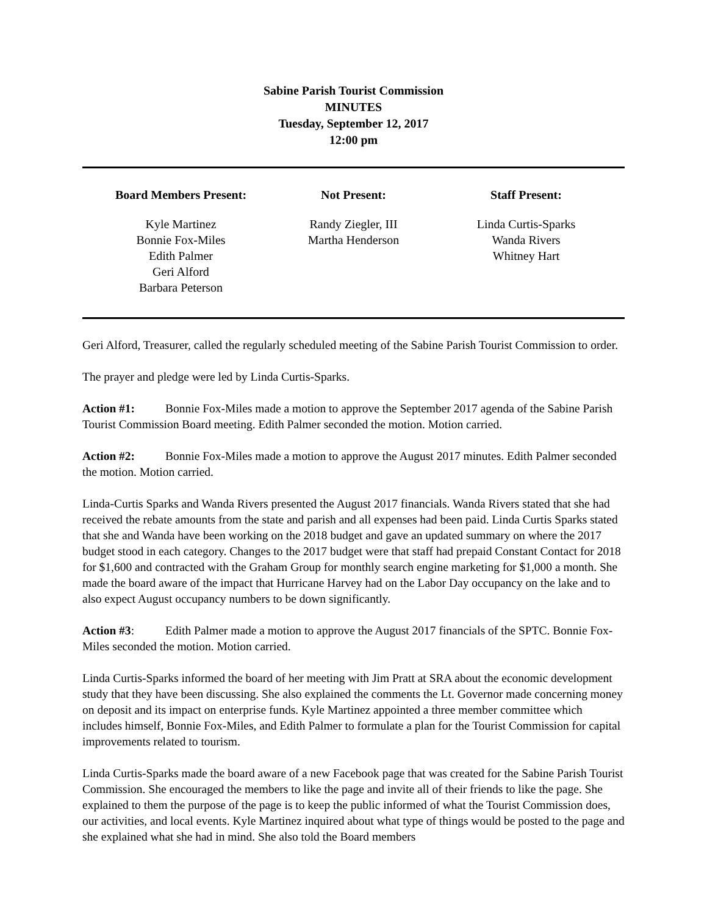Sabine Parish Tourist Commission
MINUTES
Tuesday, September 12, 2017
12:00 pm
Board Members Present:
Kyle Martinez
Bonnie Fox-Miles
Edith Palmer
Geri Alford
Barbara Peterson
Not Present:
Randy Ziegler, III
Martha Henderson
Staff Present:
Linda Curtis-Sparks
Wanda Rivers
Whitney Hart
Geri Alford, Treasurer, called the regularly scheduled meeting of the Sabine Parish Tourist Commission to order.
The prayer and pledge were led by Linda Curtis-Sparks.
Action #1: Bonnie Fox-Miles made a motion to approve the September 2017 agenda of the Sabine Parish Tourist Commission Board meeting. Edith Palmer seconded the motion. Motion carried.
Action #2: Bonnie Fox-Miles made a motion to approve the August 2017 minutes. Edith Palmer seconded the motion. Motion carried.
Linda-Curtis Sparks and Wanda Rivers presented the August 2017 financials. Wanda Rivers stated that she had received the rebate amounts from the state and parish and all expenses had been paid. Linda Curtis Sparks stated that she and Wanda have been working on the 2018 budget and gave an updated summary on where the 2017 budget stood in each category. Changes to the 2017 budget were that staff had prepaid Constant Contact for 2018 for $1,600 and contracted with the Graham Group for monthly search engine marketing for $1,000 a month. She made the board aware of the impact that Hurricane Harvey had on the Labor Day occupancy on the lake and to also expect August occupancy numbers to be down significantly.
Action #3: Edith Palmer made a motion to approve the August 2017 financials of the SPTC. Bonnie Fox-Miles seconded the motion. Motion carried.
Linda Curtis-Sparks informed the board of her meeting with Jim Pratt at SRA about the economic development study that they have been discussing. She also explained the comments the Lt. Governor made concerning money on deposit and its impact on enterprise funds. Kyle Martinez appointed a three member committee which includes himself, Bonnie Fox-Miles, and Edith Palmer to formulate a plan for the Tourist Commission for capital improvements related to tourism.
Linda Curtis-Sparks made the board aware of a new Facebook page that was created for the Sabine Parish Tourist Commission. She encouraged the members to like the page and invite all of their friends to like the page. She explained to them the purpose of the page is to keep the public informed of what the Tourist Commission does, our activities, and local events. Kyle Martinez inquired about what type of things would be posted to the page and she explained what she had in mind. She also told the Board members